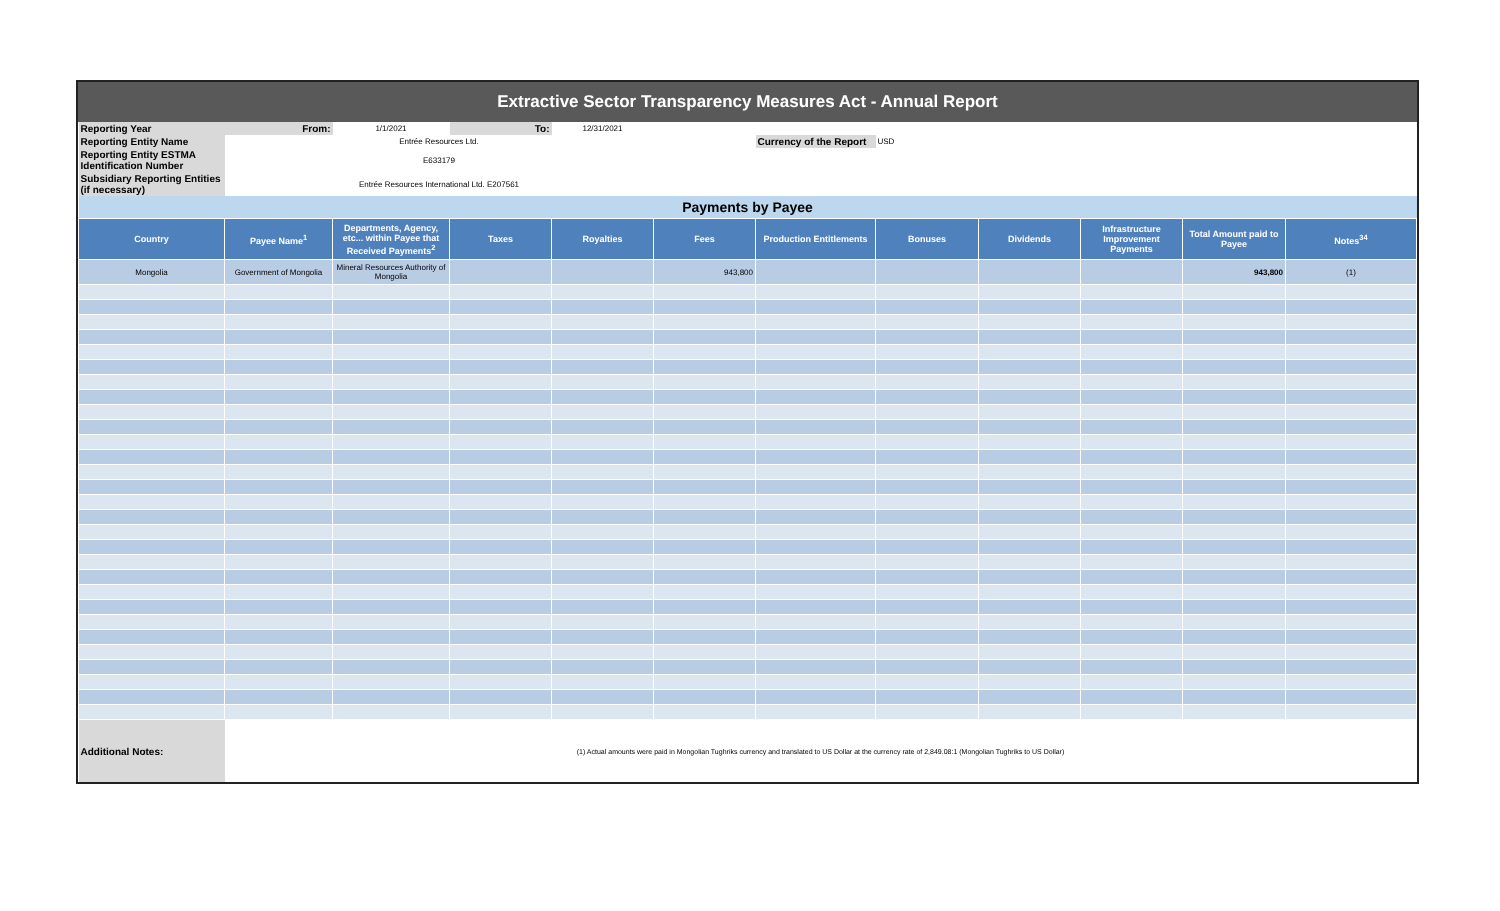Extractive Sector Transparency Measures Act - Annual Report
| Reporting Year | From: | 1/1/2021 | To: | 12/31/2021 | | | | | | | |
| Reporting Entity Name | Entrée Resources Ltd. | | | | | Currency of the Report | USD | | | | |
| Reporting Entity ESTMA Identification Number | E633179 | | | | | | | | | | |
| Subsidiary Reporting Entities (if necessary) | Entrée Resources International Ltd. E207561 | | | | | | | | | | |
| Payments by Payee | | | | | | | | | | | |
| Country | Payee Name<sup>1</sup> | Departments, Agency, etc... within Payee that Received Payments<sup>2</sup> | Taxes | Royalties | Fees | Production Entitlements | Bonuses | Dividends | Infrastructure Improvement Payments | Total Amount paid to Payee | Notes<sup>34</sup> |
| Mongolia | Government of Mongolia | Mineral Resources Authority of Mongolia | | | 943,800 | | | | | 943,800 | (1) |
| Additional Notes: | (1) Actual amounts were paid in Mongolian Tughriks currency and translated to US Dollar at the currency rate of 2,849.08:1 (Mongolian Tughriks to US Dollar) | | | | | | | | | | |